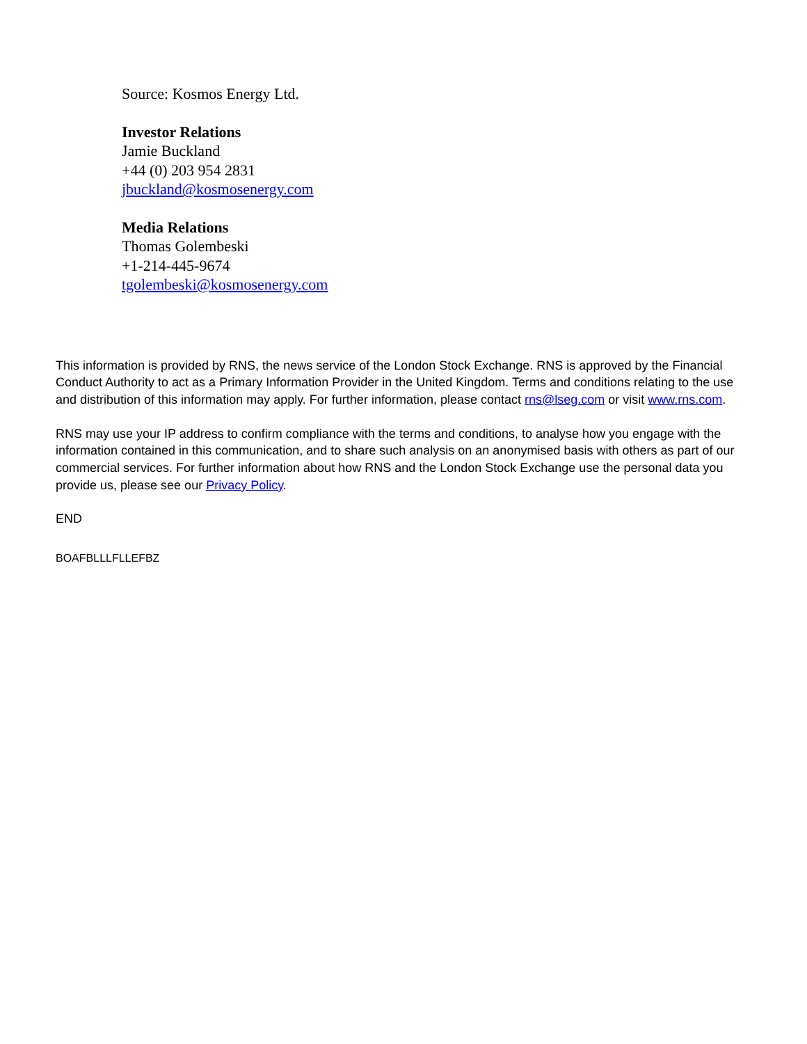Source: Kosmos Energy Ltd.
Investor Relations
Jamie Buckland
+44 (0) 203 954 2831
jbuckland@kosmosenergy.com
Media Relations
Thomas Golembeski
+1-214-445-9674
tgolembeski@kosmosenergy.com
This information is provided by RNS, the news service of the London Stock Exchange. RNS is approved by the Financial Conduct Authority to act as a Primary Information Provider in the United Kingdom. Terms and conditions relating to the use and distribution of this information may apply. For further information, please contact rns@lseg.com or visit www.rns.com.
RNS may use your IP address to confirm compliance with the terms and conditions, to analyse how you engage with the information contained in this communication, and to share such analysis on an anonymised basis with others as part of our commercial services. For further information about how RNS and the London Stock Exchange use the personal data you provide us, please see our Privacy Policy.
END
BOAFBLLLFLLEFBZ